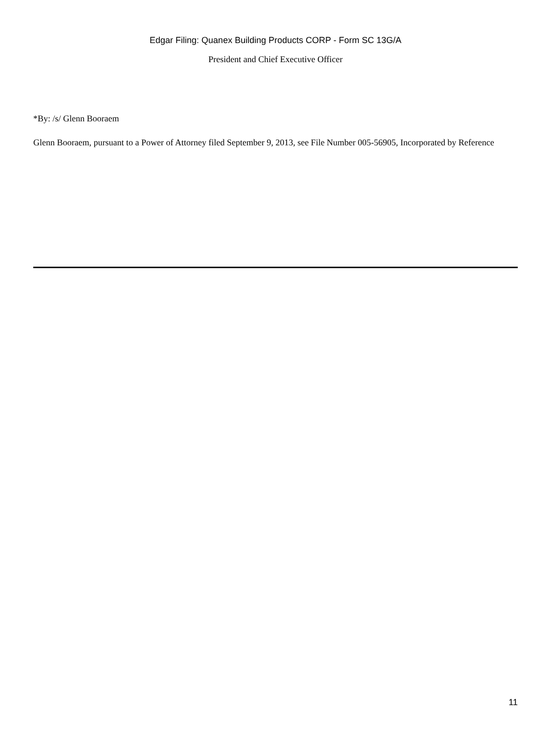Edgar Filing: Quanex Building Products CORP - Form SC 13G/A
President and Chief Executive Officer
*By: /s/ Glenn Booraem
Glenn Booraem, pursuant to a Power of Attorney filed September 9, 2013, see File Number 005-56905, Incorporated by Reference
11